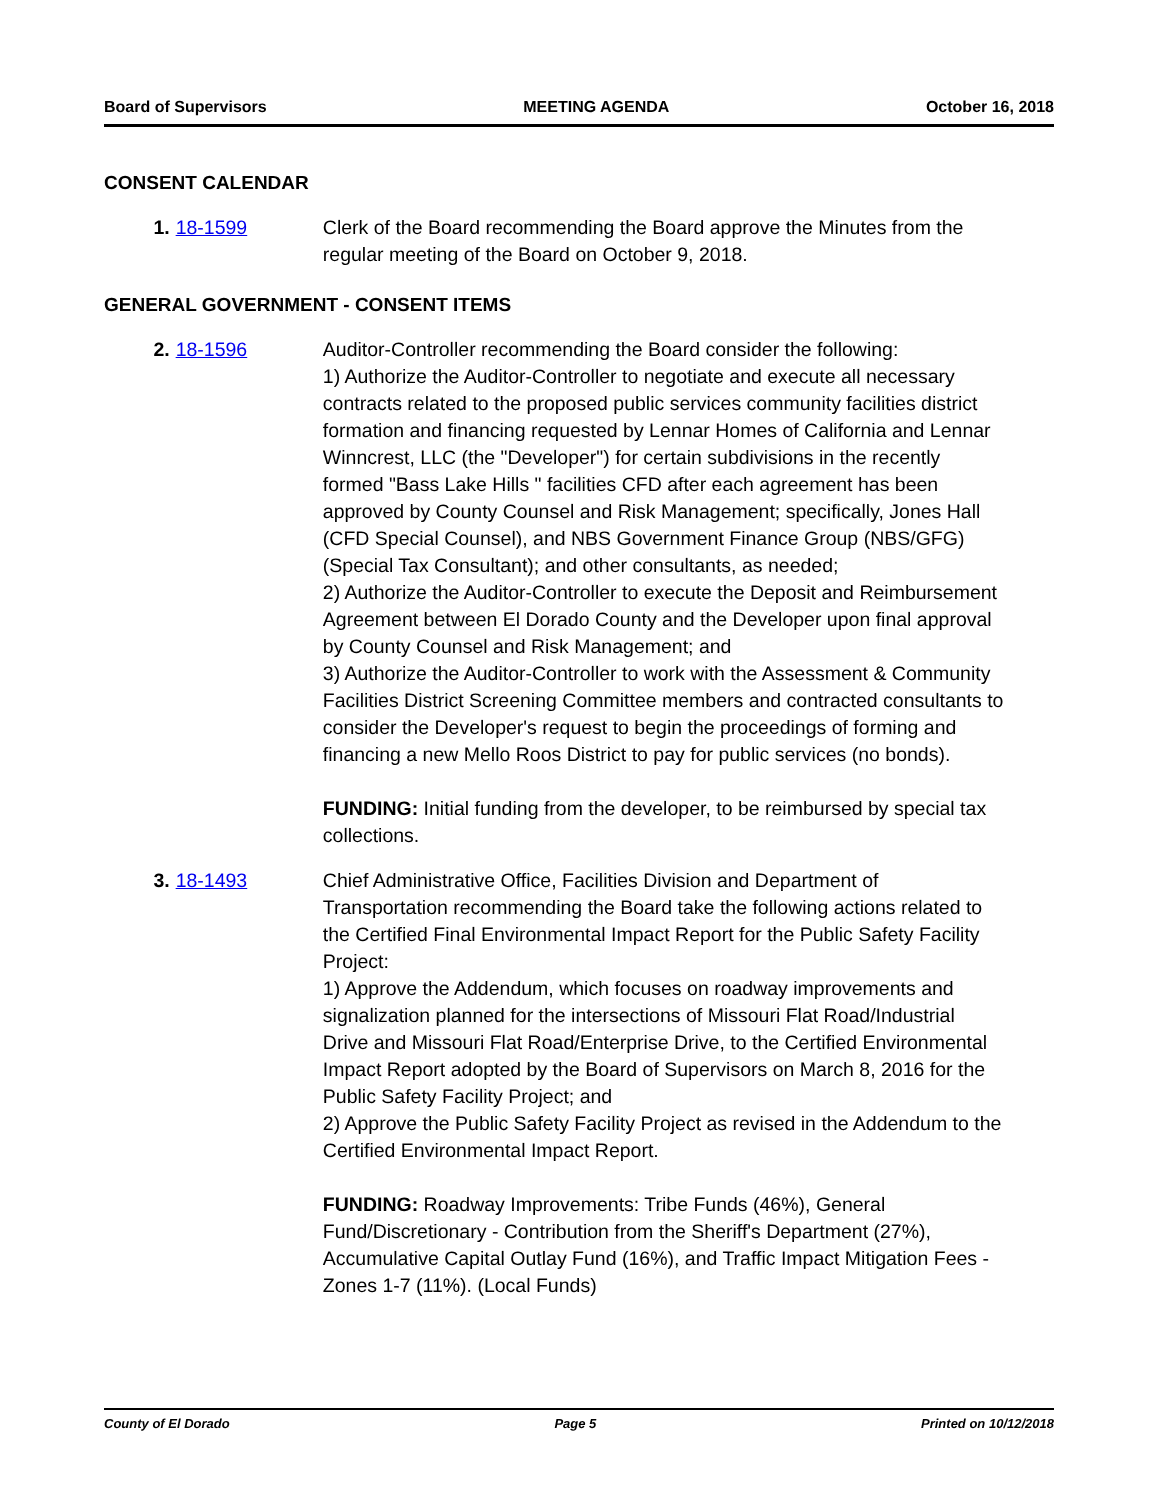Board of Supervisors MEETING AGENDA October 16, 2018
CONSENT CALENDAR
1. 18-1599 Clerk of the Board recommending the Board approve the Minutes from the regular meeting of the Board on October 9, 2018.
GENERAL GOVERNMENT - CONSENT ITEMS
2. 18-1596 Auditor-Controller recommending the Board consider the following:
1) Authorize the Auditor-Controller to negotiate and execute all necessary contracts related to the proposed public services community facilities district formation and financing requested by Lennar Homes of California and Lennar Winncrest, LLC (the "Developer") for certain subdivisions in the recently formed "Bass Lake Hills " facilities CFD after each agreement has been approved by County Counsel and Risk Management; specifically, Jones Hall (CFD Special Counsel), and NBS Government Finance Group (NBS/GFG) (Special Tax Consultant); and other consultants, as needed;
2) Authorize the Auditor-Controller to execute the Deposit and Reimbursement Agreement between El Dorado County and the Developer upon final approval by County Counsel and Risk Management; and
3) Authorize the Auditor-Controller to work with the Assessment & Community Facilities District Screening Committee members and contracted consultants to consider the Developer's request to begin the proceedings of forming and financing a new Mello Roos District to pay for public services (no bonds).
FUNDING: Initial funding from the developer, to be reimbursed by special tax collections.
3. 18-1493 Chief Administrative Office, Facilities Division and Department of Transportation recommending the Board take the following actions related to the Certified Final Environmental Impact Report for the Public Safety Facility Project:
1) Approve the Addendum, which focuses on roadway improvements and signalization planned for the intersections of Missouri Flat Road/Industrial Drive and Missouri Flat Road/Enterprise Drive, to the Certified Environmental Impact Report adopted by the Board of Supervisors on March 8, 2016 for the Public Safety Facility Project; and
2) Approve the Public Safety Facility Project as revised in the Addendum to the Certified Environmental Impact Report.
FUNDING: Roadway Improvements: Tribe Funds (46%), General Fund/Discretionary - Contribution from the Sheriff's Department (27%), Accumulative Capital Outlay Fund (16%), and Traffic Impact Mitigation Fees - Zones 1-7 (11%). (Local Funds)
County of El Dorado Page 5 Printed on 10/12/2018